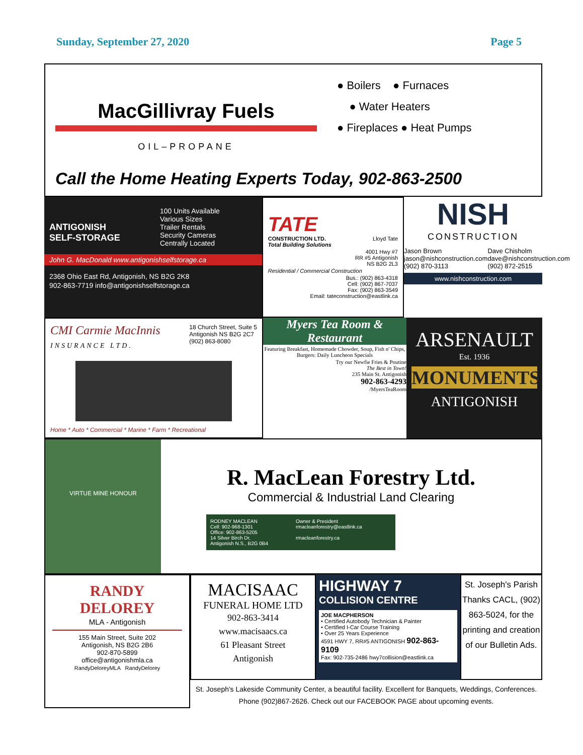Sunday, September 27, 2020 Page 5
MacGillivray Fuels
OIL–PROPANE
● Boilers ● Furnaces
● Water Heaters
● Fireplaces ● Heat Pumps
Call the Home Heating Experts Today, 902-863-2500
ANTIGONISH
SELF-STORAGE
100 Units Available
Various Sizes
Trailer Rentals
Security Cameras
Centrally Located
John G. MacDonald www.antigonishselfstorage.ca
2368 Ohio East Rd, Antigonish, NS B2G 2K8
902-863-7719 info@antigonishselfstorage.ca
TATE
CONSTRUCTION LTD. Lloyd Tate
Total Building Solutions
4001 Hwy #7
RR #5 Antigonish
NS B2G 2L3
Residential / Commercial Construction
Bus.: (902) 863-4318
Cell: (902) 867-7037
Fax: (902) 863-3549
Email: tateconstruction@eastlink.ca
NISH
CONSTRUCTION
Jason Brown
jason@nishconstruction.com
(902) 870-3113
Dave Chisholm
dave@nishconstruction.com
(902) 872-2515
www.nishconstruction.com
CMI Carmie MacInnis
INSURANCE LTD.
18 Church Street, Suite 5
Antigonish NS B2G 2C7
(902) 863-8080
Home * Auto * Commercial * Marine * Farm * Recreational
Myers Tea Room & Restaurant
Featuring Breakfast, Homemade Chowder, Soup, Fish n' Chips, Burgers: Daily Luncheon Specials
Try our Newfie Fries & Poutine
The Best in Town!
235 Main St. Antigonish
902-863-4293
/MyersTeaRoom
ARSENAULT
Est. 1936
MONUMENTS
ANTIGONISH
VIRTUE MINE HONOUR
R. MacLean Forestry Ltd.
Commercial & Industrial Land Clearing
RODNEY MACLEAN
Cell: 902-968-1301
Office: 902-863-5205
14 Silver Birch Dr,
Antigonish N.S., B2G 0B4
Owner & President
rmacleanforestry@eastlink.ca
rmacleanforestry.ca
RANDY
DELOREY
MLA - Antigonish
155 Main Street, Suite 202
Antigonish, NS B2G 2B6
902-870-5899
office@antigonishmla.ca
RandyDeloreyMLA RandyDelorey
MACISAAC
FUNERAL HOME LTD
902-863-3414
www.macisaacs.ca
61 Pleasant Street
Antigonish
HIGHWAY 7
COLLISION CENTRE
JOE MACPHERSON
• Certified Autobody Technician & Painter
• Certified I-Car Course Training
• Over 25 Years Experience
4591 HWY 7, RR#5 ANTIGONISH 902-863-9109
Fax: 902-735-2486 hwy7collision@eastlink.ca
St. Joseph's Parish Thanks CACL, (902) 863-5024, for the printing and creation of our Bulletin Ads.
St. Joseph's Lakeside Community Center, a beautiful facility. Excellent for Banquets, Weddings, Conferences. Phone (902)867-2626. Check out our FACEBOOK PAGE about upcoming events.